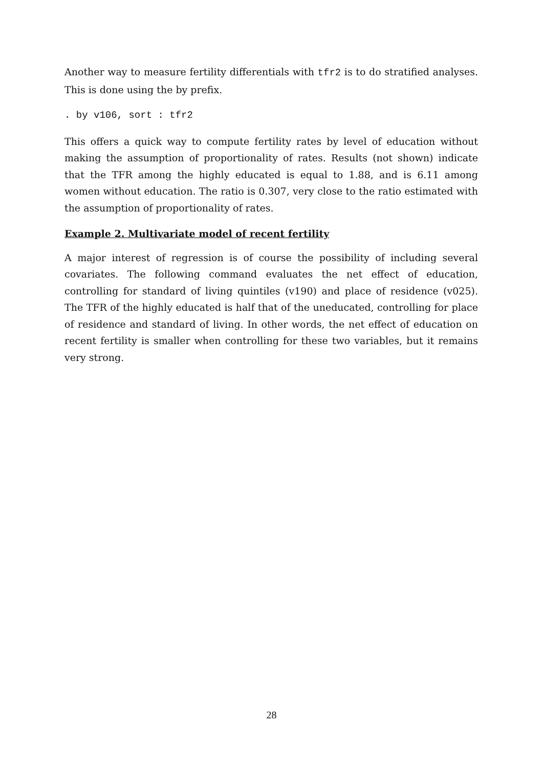Another way to measure fertility differentials with tfr2 is to do stratified analyses. This is done using the by prefix.
. by v106, sort : tfr2
This offers a quick way to compute fertility rates by level of education without making the assumption of proportionality of rates. Results (not shown) indicate that the TFR among the highly educated is equal to 1.88, and is 6.11 among women without education. The ratio is 0.307, very close to the ratio estimated with the assumption of proportionality of rates.
Example 2. Multivariate model of recent fertility
A major interest of regression is of course the possibility of including several covariates. The following command evaluates the net effect of education, controlling for standard of living quintiles (v190) and place of residence (v025). The TFR of the highly educated is half that of the uneducated, controlling for place of residence and standard of living. In other words, the net effect of education on recent fertility is smaller when controlling for these two variables, but it remains very strong.
28